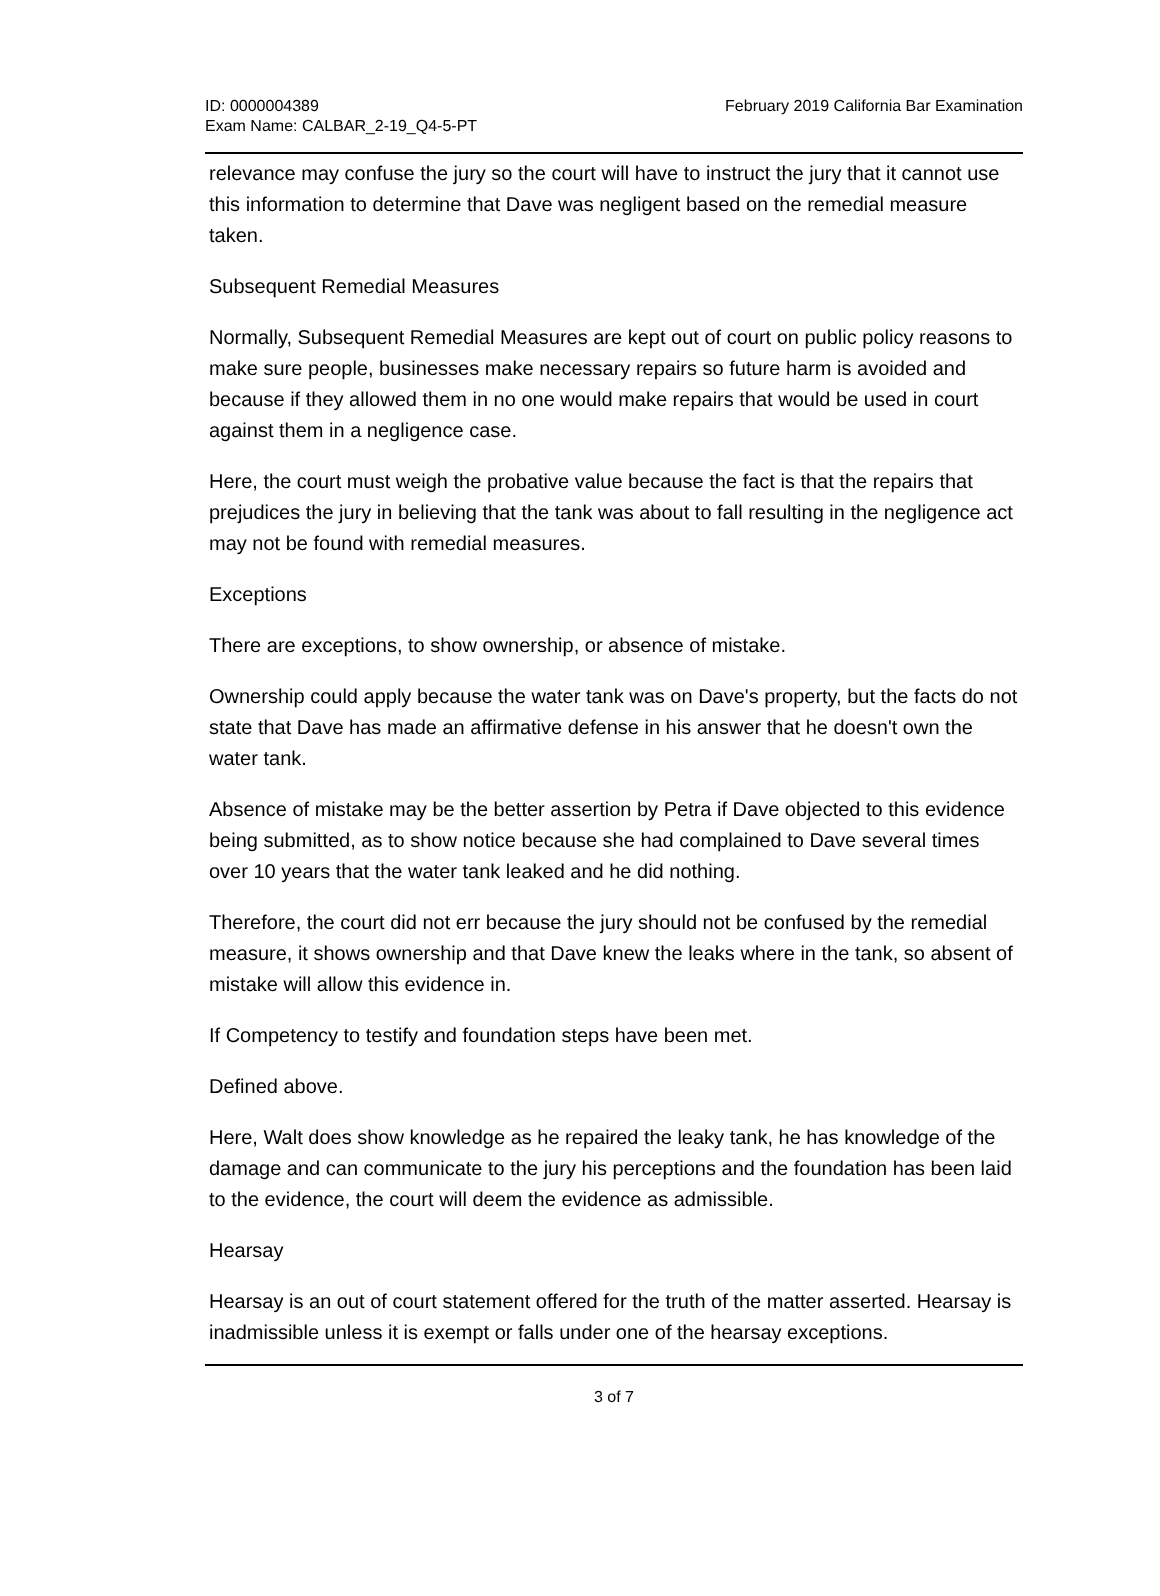ID: 0000004389
Exam Name: CALBAR_2-19_Q4-5-PT
February 2019 California Bar Examination
relevance may confuse the jury so the court will have to instruct the jury that it cannot use this information to determine that Dave was negligent based on the remedial measure taken.
Subsequent Remedial Measures
Normally, Subsequent Remedial Measures are kept out of court on public policy reasons to make sure people, businesses make necessary repairs so future harm is avoided and because if they allowed them in no one would make repairs that would be used in court against them in a negligence case.
Here, the court must weigh the probative value because the fact is that the repairs that prejudices the jury in believing that the tank was about to fall resulting in the negligence act may not be found with remedial measures.
Exceptions
There are exceptions, to show ownership, or absence of mistake.
Ownership could apply because the water tank was on Dave's property, but the facts do not state that Dave has made an affirmative defense in his answer that he doesn't own the water tank.
Absence of mistake may be the better assertion by Petra if Dave objected to this evidence being submitted, as to show notice because she had complained to Dave several times over 10 years that the water tank leaked and he did nothing.
Therefore, the court did not err because the jury should not be confused by the remedial measure, it shows ownership and that Dave knew the leaks where in the tank, so absent of mistake will allow this evidence in.
If Competency to testify and foundation steps have been met.
Defined above.
Here, Walt does show knowledge as he repaired the leaky tank, he has knowledge of the damage and can communicate to the jury his perceptions and the foundation has been laid to the evidence, the court will deem the evidence as admissible.
Hearsay
Hearsay is an out of court statement offered for the truth of the matter asserted. Hearsay is inadmissible unless it is exempt or falls under one of the hearsay exceptions.
3 of 7